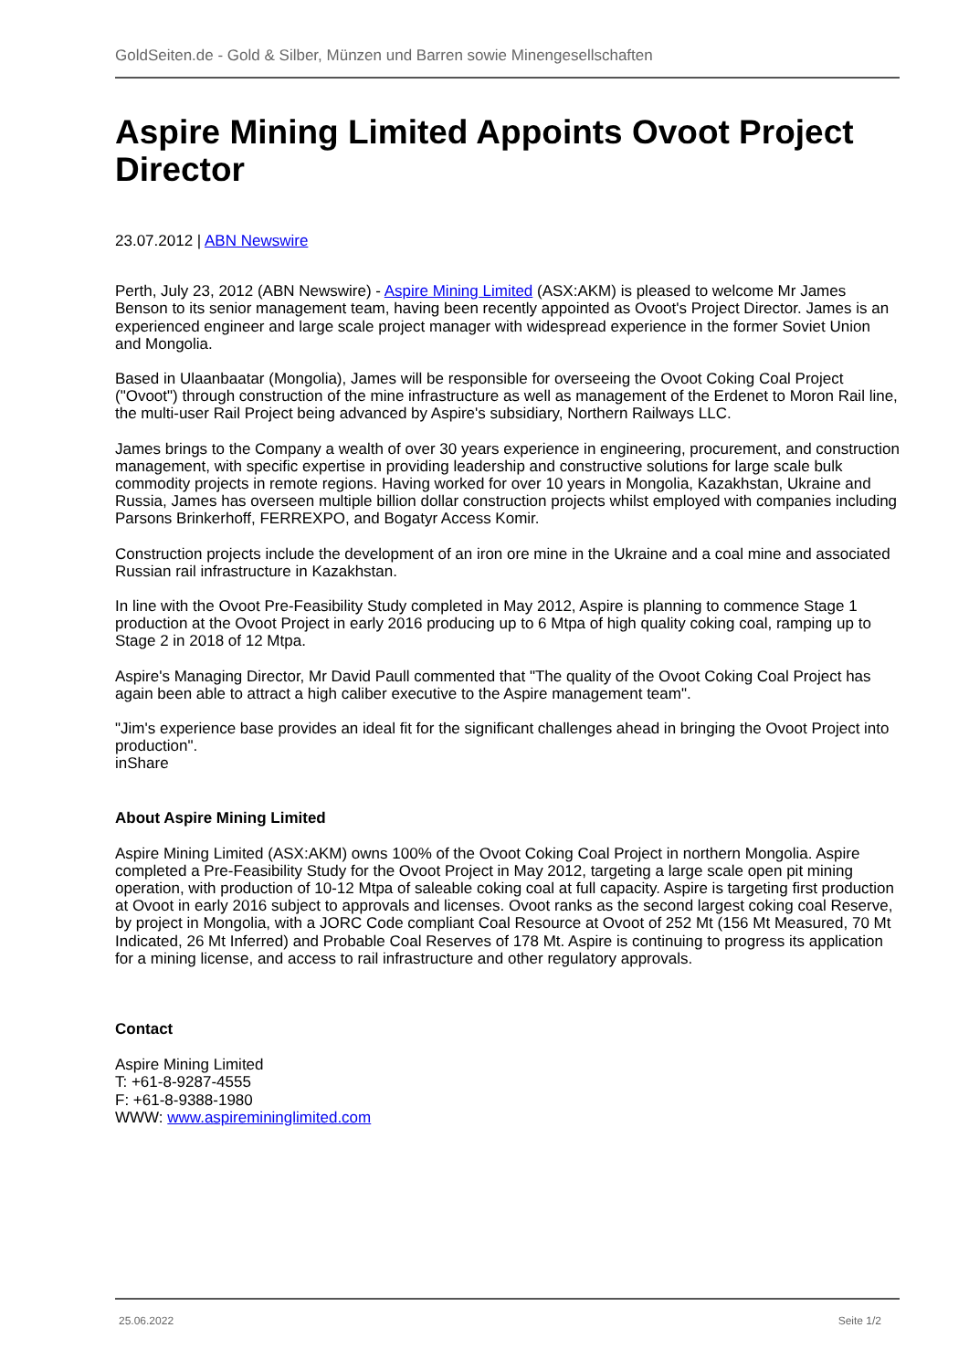GoldSeiten.de - Gold & Silber, Münzen und Barren sowie Minengesellschaften
Aspire Mining Limited Appoints Ovoot Project Director
23.07.2012 | ABN Newswire
Perth, July 23, 2012 (ABN Newswire) - Aspire Mining Limited (ASX:AKM) is pleased to welcome Mr James Benson to its senior management team, having been recently appointed as Ovoot's Project Director. James is an experienced engineer and large scale project manager with widespread experience in the former Soviet Union and Mongolia.
Based in Ulaanbaatar (Mongolia), James will be responsible for overseeing the Ovoot Coking Coal Project ("Ovoot") through construction of the mine infrastructure as well as management of the Erdenet to Moron Rail line, the multi-user Rail Project being advanced by Aspire's subsidiary, Northern Railways LLC.
James brings to the Company a wealth of over 30 years experience in engineering, procurement, and construction management, with specific expertise in providing leadership and constructive solutions for large scale bulk commodity projects in remote regions. Having worked for over 10 years in Mongolia, Kazakhstan, Ukraine and Russia, James has overseen multiple billion dollar construction projects whilst employed with companies including Parsons Brinkerhoff, FERREXPO, and Bogatyr Access Komir.
Construction projects include the development of an iron ore mine in the Ukraine and a coal mine and associated Russian rail infrastructure in Kazakhstan.
In line with the Ovoot Pre-Feasibility Study completed in May 2012, Aspire is planning to commence Stage 1 production at the Ovoot Project in early 2016 producing up to 6 Mtpa of high quality coking coal, ramping up to Stage 2 in 2018 of 12 Mtpa.
Aspire's Managing Director, Mr David Paull commented that "The quality of the Ovoot Coking Coal Project has again been able to attract a high caliber executive to the Aspire management team".
"Jim's experience base provides an ideal fit for the significant challenges ahead in bringing the Ovoot Project into production".
inShare
About Aspire Mining Limited
Aspire Mining Limited (ASX:AKM) owns 100% of the Ovoot Coking Coal Project in northern Mongolia. Aspire completed a Pre-Feasibility Study for the Ovoot Project in May 2012, targeting a large scale open pit mining operation, with production of 10-12 Mtpa of saleable coking coal at full capacity. Aspire is targeting first production at Ovoot in early 2016 subject to approvals and licenses. Ovoot ranks as the second largest coking coal Reserve, by project in Mongolia, with a JORC Code compliant Coal Resource at Ovoot of 252 Mt (156 Mt Measured, 70 Mt Indicated, 26 Mt Inferred) and Probable Coal Reserves of 178 Mt. Aspire is continuing to progress its application for a mining license, and access to rail infrastructure and other regulatory approvals.
Contact
Aspire Mining Limited
T: +61-8-9287-4555
F: +61-8-9388-1980
WWW: www.aspiremininglimited.com
25.06.2022 Seite 1/2